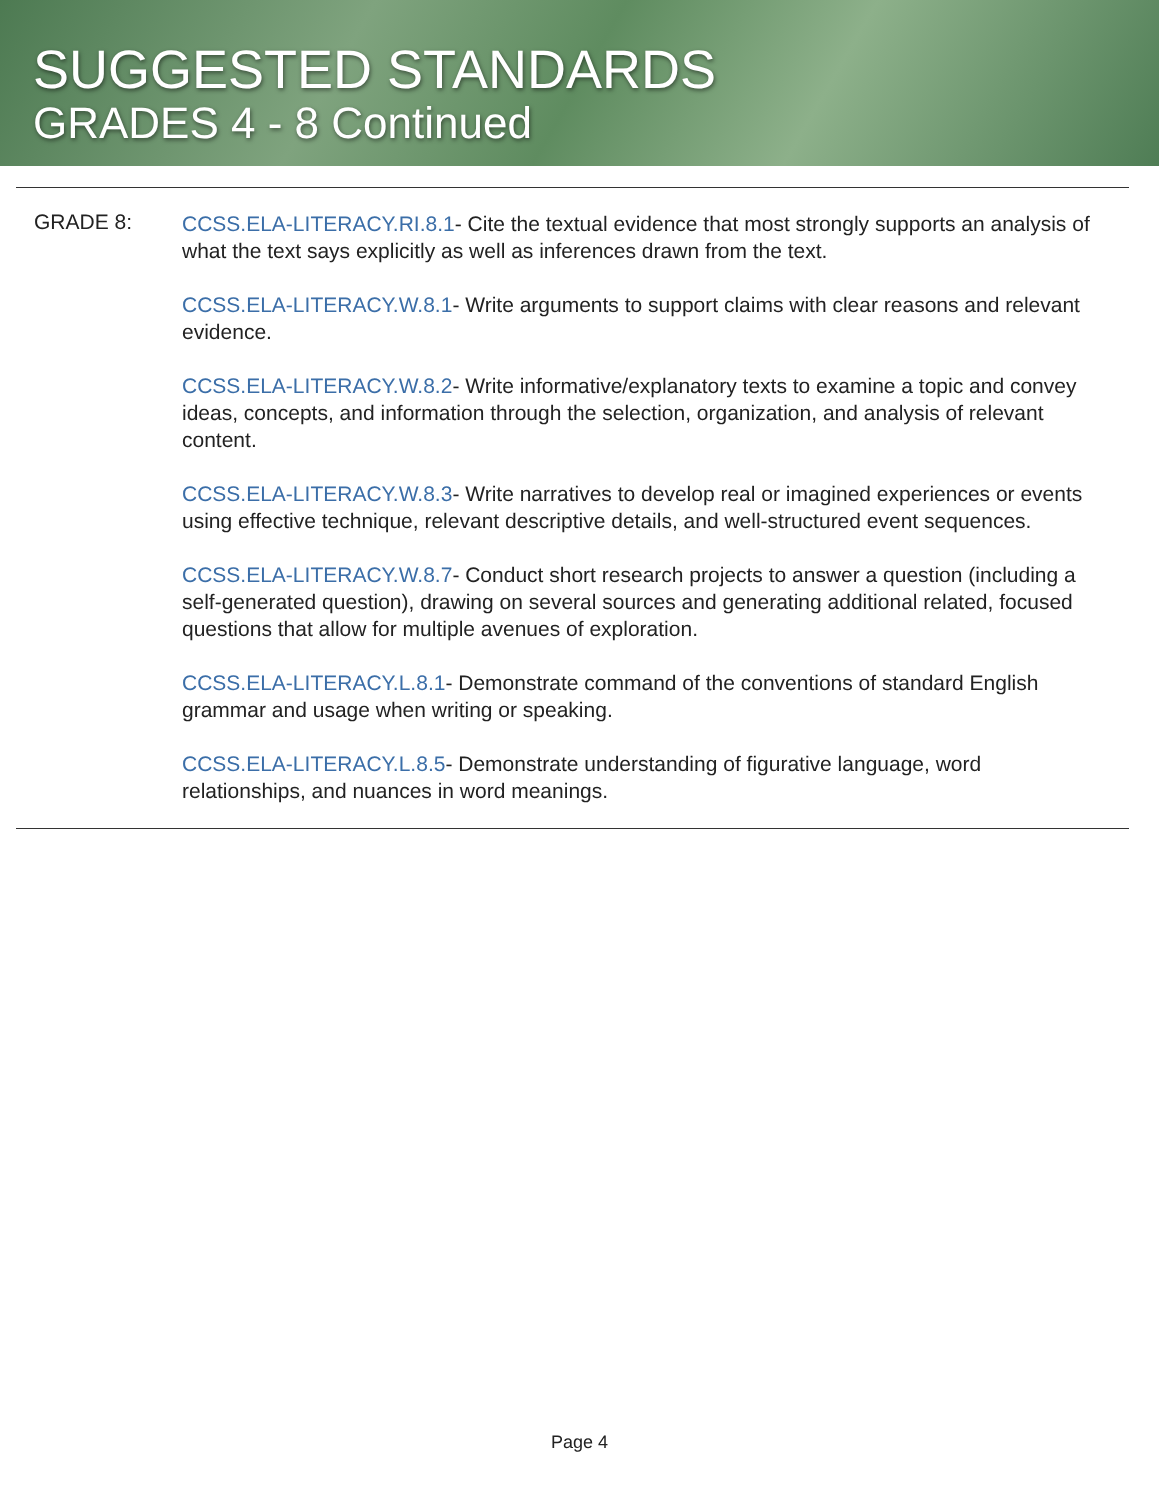SUGGESTED STANDARDS
GRADES 4 - 8 Continued
GRADE 8:
CCSS.ELA-LITERACY.RI.8.1- Cite the textual evidence that most strongly supports an analysis of what the text says explicitly as well as inferences drawn from the text.
CCSS.ELA-LITERACY.W.8.1- Write arguments to support claims with clear reasons and relevant evidence.
CCSS.ELA-LITERACY.W.8.2- Write informative/explanatory texts to examine a topic and convey ideas, concepts, and information through the selection, organization, and analysis of relevant content.
CCSS.ELA-LITERACY.W.8.3- Write narratives to develop real or imagined experiences or events using effective technique, relevant descriptive details, and well-structured event sequences.
CCSS.ELA-LITERACY.W.8.7- Conduct short research projects to answer a question (including a self-generated question), drawing on several sources and generating additional related, focused questions that allow for multiple avenues of exploration.
CCSS.ELA-LITERACY.L.8.1- Demonstrate command of the conventions of standard English grammar and usage when writing or speaking.
CCSS.ELA-LITERACY.L.8.5- Demonstrate understanding of figurative language, word relationships, and nuances in word meanings.
Page 4